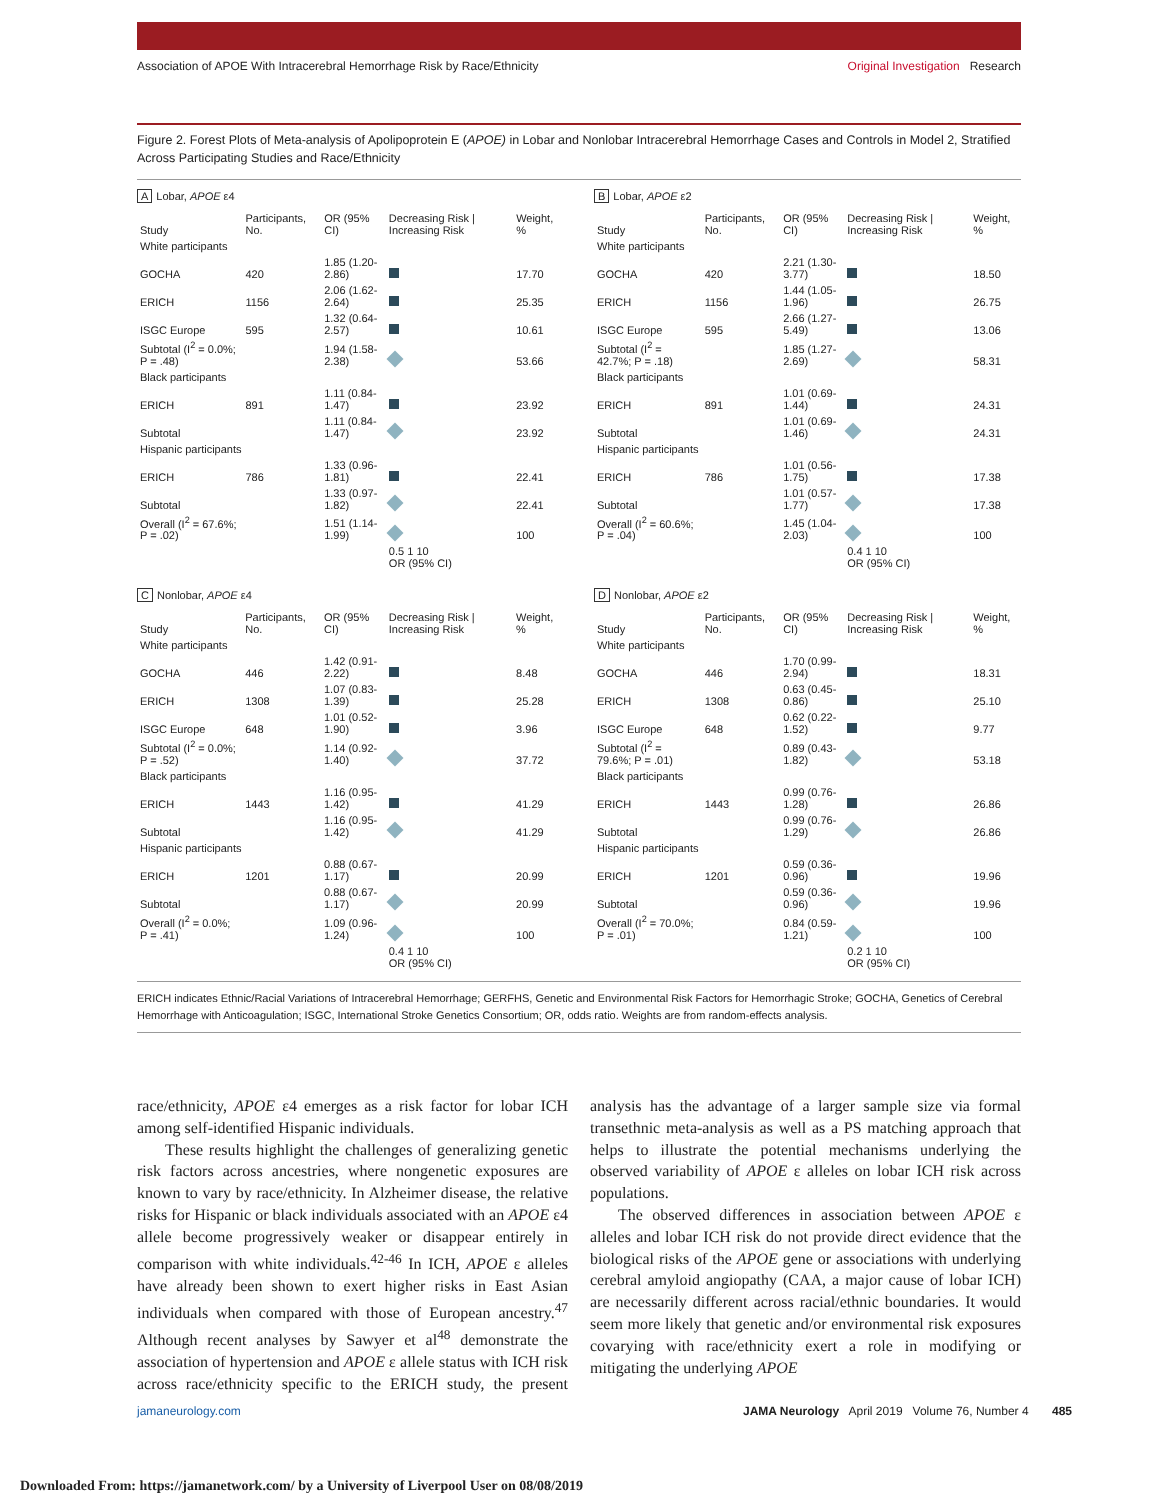Association of APOE With Intracerebral Hemorrhage Risk by Race/Ethnicity Original Investigation Research
Figure 2. Forest Plots of Meta-analysis of Apolipoprotein E (APOE) in Lobar and Nonlobar Intracerebral Hemorrhage Cases and Controls in Model 2, Stratified Across Participating Studies and Race/Ethnicity
A Lobar, APOE ε4
| Study | Participants, No. | OR (95% CI) | Decreasing Risk / Increasing Risk | Weight, % |
| --- | --- | --- | --- | --- |
| White participants | | | | |
| GOCHA | 420 | 1.85 (1.20-2.86) | | 17.70 |
| ERICH | 1156 | 2.06 (1.62-2.64) | | 25.35 |
| ISGC Europe | 595 | 1.32 (0.64-2.57) | | 10.61 |
| Subtotal (I<sup>2</sup> = 0.0%; P = .48) | | 1.94 (1.58-2.38) | | 53.66 |
| Black participants | | | | |
| ERICH | 891 | 1.11 (0.84-1.47) | | 23.92 |
| Subtotal | | 1.11 (0.84-1.47) | | 23.92 |
| Hispanic participants | | | | |
| ERICH | 786 | 1.33 (0.96-1.81) | | 22.41 |
| Subtotal | | 1.33 (0.97-1.82) | | 22.41 |
| Overall (I<sup>2</sup> = 67.6%; P = .02) | | 1.51 (1.14-1.99) | | 100 |
| | | | 0.5 1 10 OR (95% CI) | |
B Lobar, APOE ε2
| Study | Participants, No. | OR (95% CI) | Decreasing Risk / Increasing Risk | Weight, % |
| --- | --- | --- | --- | --- |
| White participants | | | | |
| GOCHA | 420 | 2.21 (1.30-3.77) | | 18.50 |
| ERICH | 1156 | 1.44 (1.05-1.96) | | 26.75 |
| ISGC Europe | 595 | 2.66 (1.27-5.49) | | 13.06 |
| Subtotal (I<sup>2</sup> = 42.7%; P = .18) | | 1.85 (1.27-2.69) | | 58.31 |
| Black participants | | | | |
| ERICH | 891 | 1.01 (0.69-1.44) | | 24.31 |
| Subtotal | | 1.01 (0.69-1.46) | | 24.31 |
| Hispanic participants | | | | |
| ERICH | 786 | 1.01 (0.56-1.75) | | 17.38 |
| Subtotal | | 1.01 (0.57-1.77) | | 17.38 |
| Overall (I<sup>2</sup> = 60.6%; P = .04) | | 1.45 (1.04-2.03) | | 100 |
| | | | 0.4 1 10 OR (95% CI) | |
C Nonlobar, APOE ε4
| Study | Participants, No. | OR (95% CI) | Decreasing Risk / Increasing Risk | Weight, % |
| --- | --- | --- | --- | --- |
| White participants | | | | |
| GOCHA | 446 | 1.42 (0.91-2.22) | | 8.48 |
| ERICH | 1308 | 1.07 (0.83-1.39) | | 25.28 |
| ISGC Europe | 648 | 1.01 (0.52-1.90) | | 3.96 |
| Subtotal (I<sup>2</sup> = 0.0%; P = .52) | | 1.14 (0.92-1.40) | | 37.72 |
| Black participants | | | | |
| ERICH | 1443 | 1.16 (0.95-1.42) | | 41.29 |
| Subtotal | | 1.16 (0.95-1.42) | | 41.29 |
| Hispanic participants | | | | |
| ERICH | 1201 | 0.88 (0.67-1.17) | | 20.99 |
| Subtotal | | 0.88 (0.67-1.17) | | 20.99 |
| Overall (I<sup>2</sup> = 0.0%; P = .41) | | 1.09 (0.96-1.24) | | 100 |
| | | | 0.4 1 10 OR (95% CI) | |
D Nonlobar, APOE ε2
| Study | Participants, No. | OR (95% CI) | Decreasing Risk / Increasing Risk | Weight, % |
| --- | --- | --- | --- | --- |
| White participants | | | | |
| GOCHA | 446 | 1.70 (0.99-2.94) | | 18.31 |
| ERICH | 1308 | 0.63 (0.45-0.86) | | 25.10 |
| ISGC Europe | 648 | 0.62 (0.22-1.52) | | 9.77 |
| Subtotal (I<sup>2</sup> = 79.6%; P = .01) | | 0.89 (0.43-1.82) | | 53.18 |
| Black participants | | | | |
| ERICH | 1443 | 0.99 (0.76-1.28) | | 26.86 |
| Subtotal | | 0.99 (0.76-1.29) | | 26.86 |
| Hispanic participants | | | | |
| ERICH | 1201 | 0.59 (0.36-0.96) | | 19.96 |
| Subtotal | | 0.59 (0.36-0.96) | | 19.96 |
| Overall (I<sup>2</sup> = 70.0%; P = .01) | | 0.84 (0.59-1.21) | | 100 |
| | | | 0.2 1 10 OR (95% CI) | |
ERICH indicates Ethnic/Racial Variations of Intracerebral Hemorrhage; GERFHS, Genetic and Environmental Risk Factors for Hemorrhagic Stroke; GOCHA, Genetics of Cerebral Hemorrhage with Anticoagulation; ISGC, International Stroke Genetics Consortium; OR, odds ratio. Weights are from random-effects analysis.
race/ethnicity, APOE ε4 emerges as a risk factor for lobar ICH among self-identified Hispanic individuals.
These results highlight the challenges of generalizing genetic risk factors across ancestries, where nongenetic exposures are known to vary by race/ethnicity. In Alzheimer disease, the relative risks for Hispanic or black individuals associated with an APOE ε4 allele become progressively weaker or disappear entirely in comparison with white individuals.<sup>42-46</sup> In ICH, APOE ε alleles have already been shown to exert higher risks in East Asian individuals when compared with those of European ancestry.<sup>47</sup> Although recent analyses by Sawyer et al<sup>48</sup> demonstrate the association of hypertension and APOE ε allele status with ICH risk across race/ethnicity specific to the ERICH study, the present analysis has the advantage of a larger sample size via formal transethnic meta-analysis as well as a PS matching approach that helps to illustrate the potential mechanisms underlying the observed variability of APOE ε alleles on lobar ICH risk across populations.
The observed differences in association between APOE ε alleles and lobar ICH risk do not provide direct evidence that the biological risks of the APOE gene or associations with underlying cerebral amyloid angiopathy (CAA, a major cause of lobar ICH) are necessarily different across racial/ethnic boundaries. It would seem more likely that genetic and/or environmental risk exposures covarying with race/ethnicity exert a role in modifying or mitigating the underlying APOE
jamaneurology.com JAMA Neurology April 2019 Volume 76, Number 4 485
Downloaded From: https://jamanetwork.com/ by a University of Liverpool User on 08/08/2019